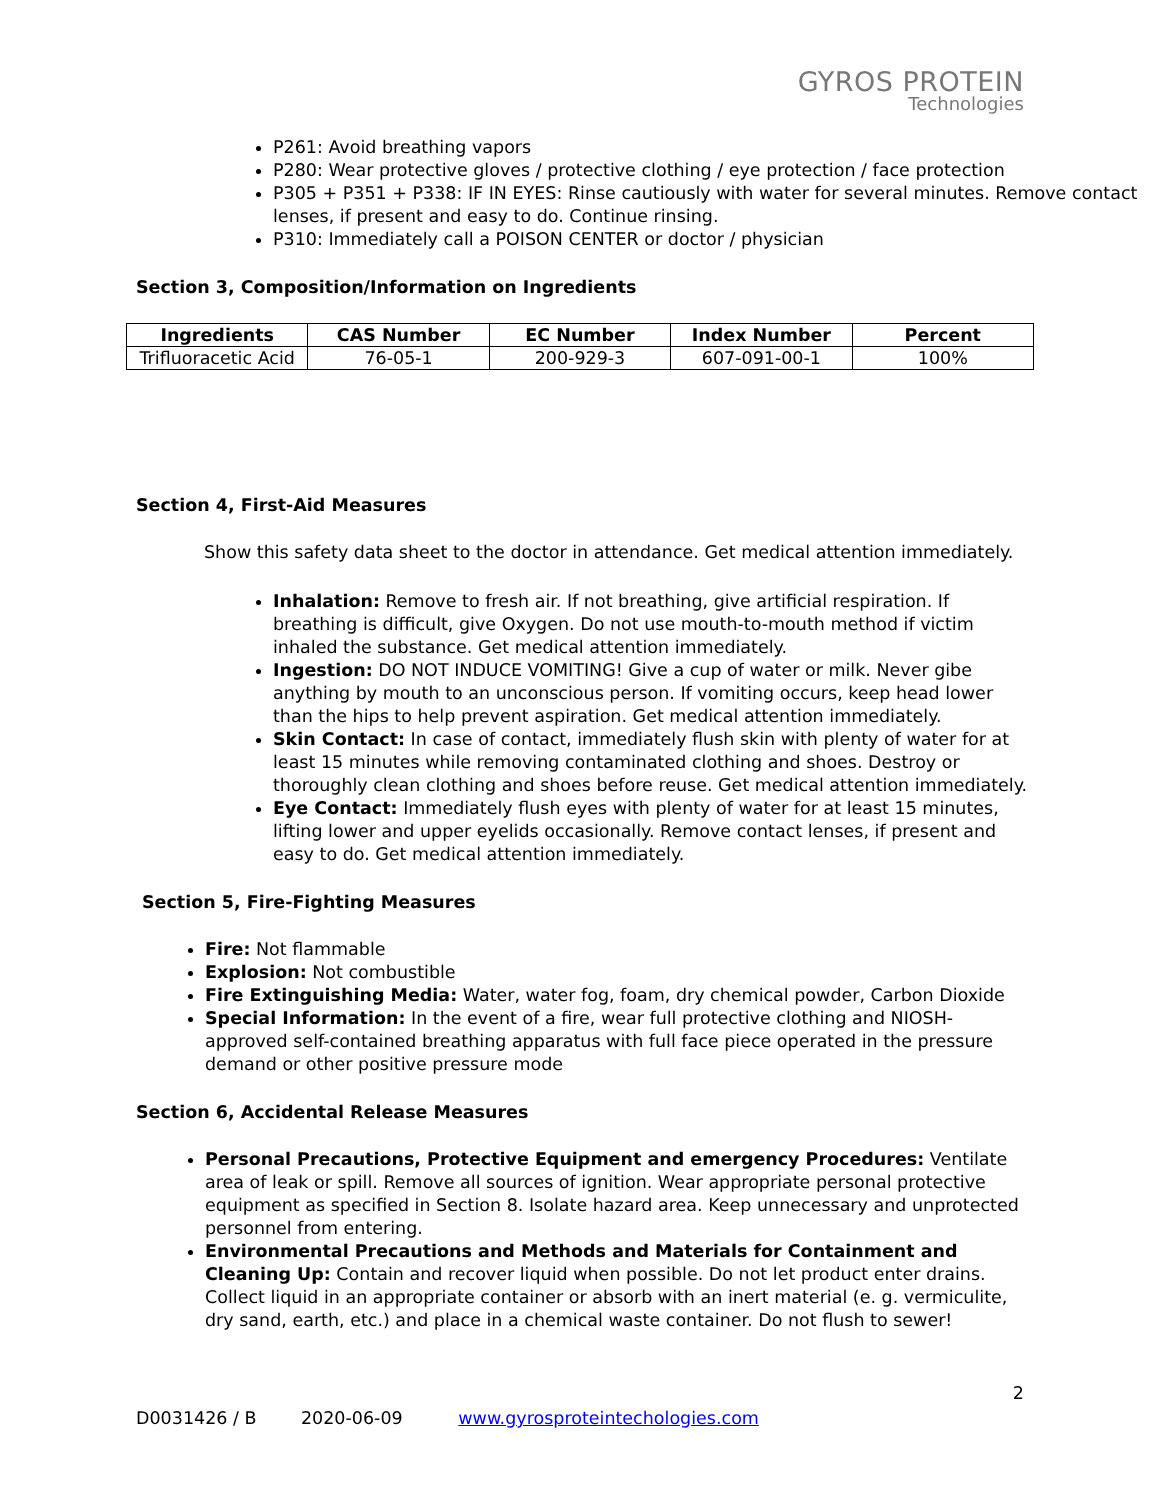GYROS PROTEIN
Technologies
P261: Avoid breathing vapors
P280: Wear protective gloves / protective clothing / eye protection / face protection
P305 + P351 + P338: IF IN EYES: Rinse cautiously with water for several minutes. Remove contact lenses, if present and easy to do. Continue rinsing.
P310: Immediately call a POISON CENTER or doctor / physician
Section 3, Composition/Information on Ingredients
| Ingredients | CAS Number | EC Number | Index Number | Percent |
| --- | --- | --- | --- | --- |
| Trifluoracetic Acid | 76-05-1 | 200-929-3 | 607-091-00-1 | 100% |
Section 4, First-Aid Measures
Show this safety data sheet to the doctor in attendance. Get medical attention immediately.
Inhalation: Remove to fresh air. If not breathing, give artificial respiration. If breathing is difficult, give Oxygen. Do not use mouth-to-mouth method if victim inhaled the substance. Get medical attention immediately.
Ingestion: DO NOT INDUCE VOMITING! Give a cup of water or milk. Never gibe anything by mouth to an unconscious person. If vomiting occurs, keep head lower than the hips to help prevent aspiration. Get medical attention immediately.
Skin Contact: In case of contact, immediately flush skin with plenty of water for at least 15 minutes while removing contaminated clothing and shoes. Destroy or thoroughly clean clothing and shoes before reuse. Get medical attention immediately.
Eye Contact: Immediately flush eyes with plenty of water for at least 15 minutes, lifting lower and upper eyelids occasionally. Remove contact lenses, if present and easy to do. Get medical attention immediately.
Section 5, Fire-Fighting Measures
Fire: Not flammable
Explosion: Not combustible
Fire Extinguishing Media: Water, water fog, foam, dry chemical powder, Carbon Dioxide
Special Information: In the event of a fire, wear full protective clothing and NIOSH-approved self-contained breathing apparatus with full face piece operated in the pressure demand or other positive pressure mode
Section 6, Accidental Release Measures
Personal Precautions, Protective Equipment and emergency Procedures: Ventilate area of leak or spill. Remove all sources of ignition. Wear appropriate personal protective equipment as specified in Section 8. Isolate hazard area. Keep unnecessary and unprotected personnel from entering.
Environmental Precautions and Methods and Materials for Containment and Cleaning Up: Contain and recover liquid when possible. Do not let product enter drains. Collect liquid in an appropriate container or absorb with an inert material (e. g. vermiculite, dry sand, earth, etc.) and place in a chemical waste container. Do not flush to sewer!
2
D0031426 / B 2020-06-09 www.gyrosproteintechologies.com